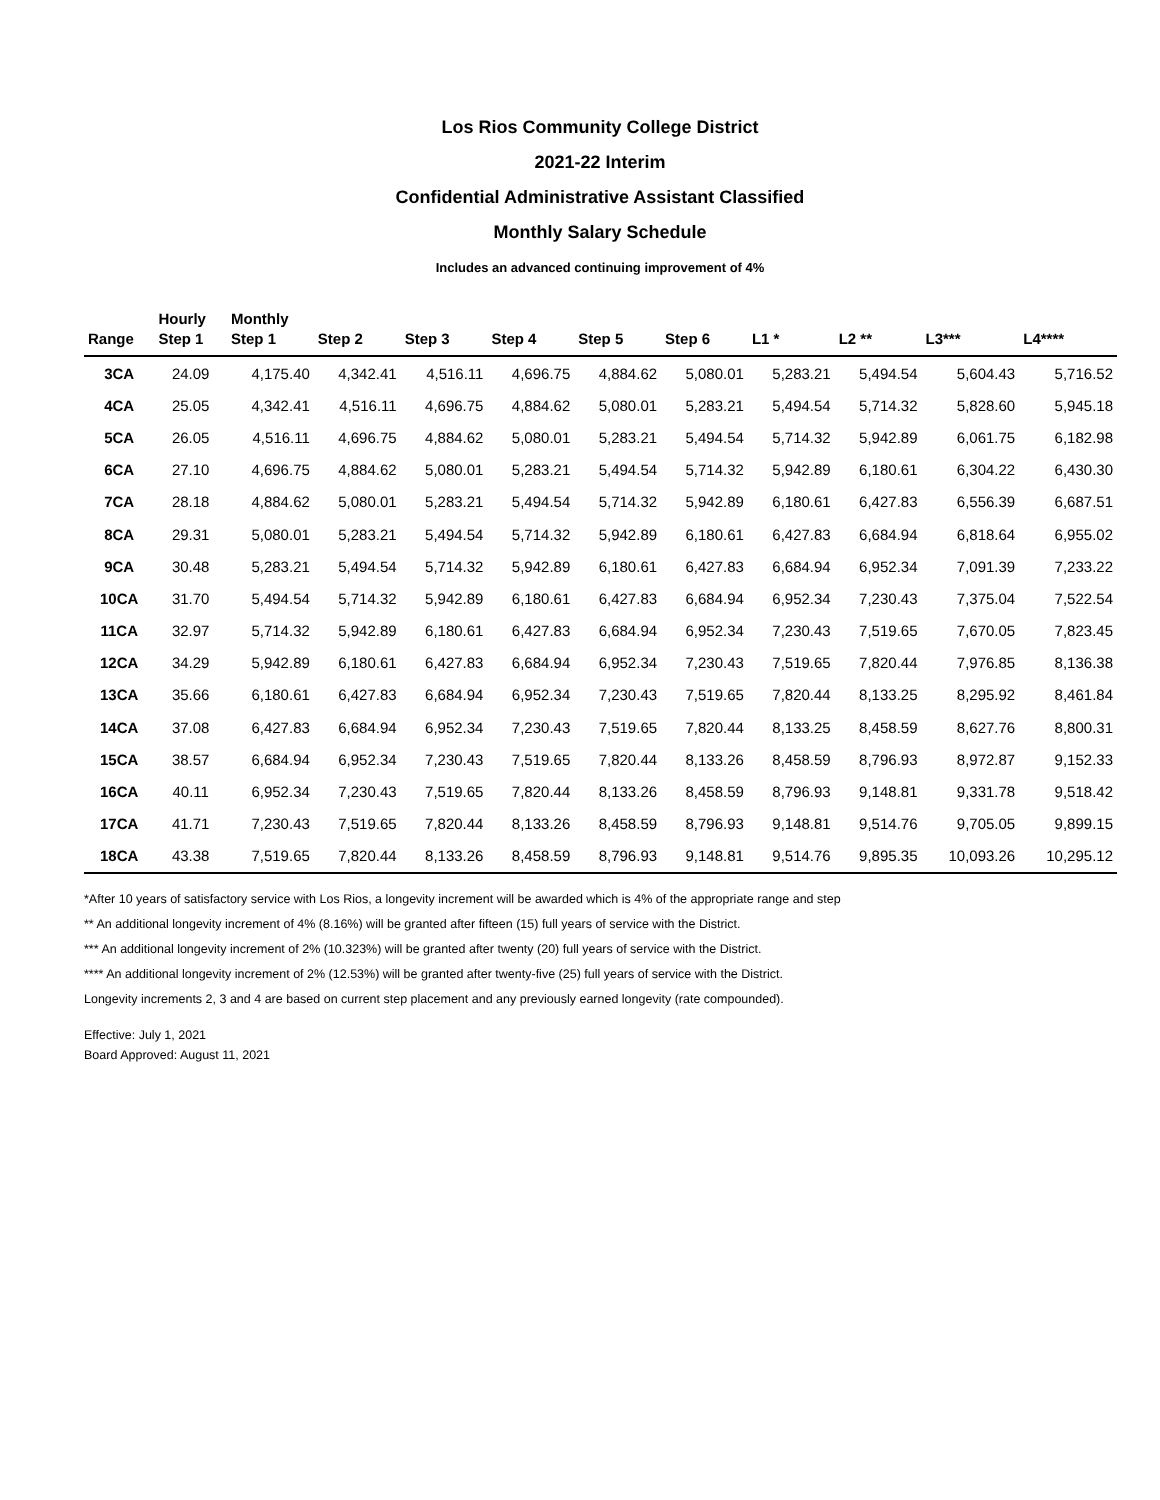Los Rios Community College District
2021-22 Interim
Confidential Administrative Assistant Classified
Monthly Salary Schedule
Includes an advanced continuing improvement of 4%
| Range | Hourly Step 1 | Monthly Step 1 | Step 2 | Step 3 | Step 4 | Step 5 | Step 6 | L1 * | L2 ** | L3*** | L4**** |
| --- | --- | --- | --- | --- | --- | --- | --- | --- | --- | --- | --- |
| 3CA | 24.09 | 4,175.40 | 4,342.41 | 4,516.11 | 4,696.75 | 4,884.62 | 5,080.01 | 5,283.21 | 5,494.54 | 5,604.43 | 5,716.52 |
| 4CA | 25.05 | 4,342.41 | 4,516.11 | 4,696.75 | 4,884.62 | 5,080.01 | 5,283.21 | 5,494.54 | 5,714.32 | 5,828.60 | 5,945.18 |
| 5CA | 26.05 | 4,516.11 | 4,696.75 | 4,884.62 | 5,080.01 | 5,283.21 | 5,494.54 | 5,714.32 | 5,942.89 | 6,061.75 | 6,182.98 |
| 6CA | 27.10 | 4,696.75 | 4,884.62 | 5,080.01 | 5,283.21 | 5,494.54 | 5,714.32 | 5,942.89 | 6,180.61 | 6,304.22 | 6,430.30 |
| 7CA | 28.18 | 4,884.62 | 5,080.01 | 5,283.21 | 5,494.54 | 5,714.32 | 5,942.89 | 6,180.61 | 6,427.83 | 6,556.39 | 6,687.51 |
| 8CA | 29.31 | 5,080.01 | 5,283.21 | 5,494.54 | 5,714.32 | 5,942.89 | 6,180.61 | 6,427.83 | 6,684.94 | 6,818.64 | 6,955.02 |
| 9CA | 30.48 | 5,283.21 | 5,494.54 | 5,714.32 | 5,942.89 | 6,180.61 | 6,427.83 | 6,684.94 | 6,952.34 | 7,091.39 | 7,233.22 |
| 10CA | 31.70 | 5,494.54 | 5,714.32 | 5,942.89 | 6,180.61 | 6,427.83 | 6,684.94 | 6,952.34 | 7,230.43 | 7,375.04 | 7,522.54 |
| 11CA | 32.97 | 5,714.32 | 5,942.89 | 6,180.61 | 6,427.83 | 6,684.94 | 6,952.34 | 7,230.43 | 7,519.65 | 7,670.05 | 7,823.45 |
| 12CA | 34.29 | 5,942.89 | 6,180.61 | 6,427.83 | 6,684.94 | 6,952.34 | 7,230.43 | 7,519.65 | 7,820.44 | 7,976.85 | 8,136.38 |
| 13CA | 35.66 | 6,180.61 | 6,427.83 | 6,684.94 | 6,952.34 | 7,230.43 | 7,519.65 | 7,820.44 | 8,133.25 | 8,295.92 | 8,461.84 |
| 14CA | 37.08 | 6,427.83 | 6,684.94 | 6,952.34 | 7,230.43 | 7,519.65 | 7,820.44 | 8,133.25 | 8,458.59 | 8,627.76 | 8,800.31 |
| 15CA | 38.57 | 6,684.94 | 6,952.34 | 7,230.43 | 7,519.65 | 7,820.44 | 8,133.26 | 8,458.59 | 8,796.93 | 8,972.87 | 9,152.33 |
| 16CA | 40.11 | 6,952.34 | 7,230.43 | 7,519.65 | 7,820.44 | 8,133.26 | 8,458.59 | 8,796.93 | 9,148.81 | 9,331.78 | 9,518.42 |
| 17CA | 41.71 | 7,230.43 | 7,519.65 | 7,820.44 | 8,133.26 | 8,458.59 | 8,796.93 | 9,148.81 | 9,514.76 | 9,705.05 | 9,899.15 |
| 18CA | 43.38 | 7,519.65 | 7,820.44 | 8,133.26 | 8,458.59 | 8,796.93 | 9,148.81 | 9,514.76 | 9,895.35 | 10,093.26 | 10,295.12 |
*After 10 years of satisfactory service with Los Rios, a longevity increment will be awarded which is 4% of the appropriate range and step
** An additional longevity increment of 4% (8.16%) will be granted after fifteen (15) full years of service with the District.
*** An additional longevity increment of 2% (10.323%) will be granted after twenty (20) full years of service with the District.
**** An additional longevity increment of 2% (12.53%) will be granted after twenty-five (25) full years of service with the District.
Longevity increments 2, 3 and 4 are based on current step placement and any previously earned longevity (rate compounded).
Effective: July 1, 2021
Board Approved: August 11, 2021